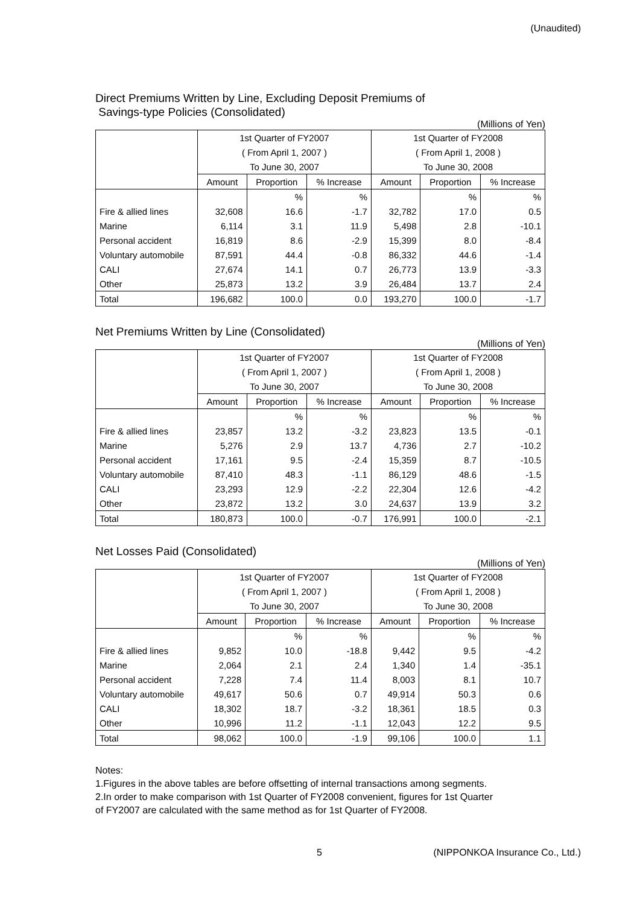(Unaudited)
Direct Premiums Written by Line, Excluding Deposit Premiums of
Savings-type Policies (Consolidated)
(Millions of Yen)
| | 1st Quarter of FY2007 | | | 1st Quarter of FY2008 | | |
| --- | --- | --- | --- | --- | --- | --- |
| | ( From April 1, 2007 ) | | | ( From April 1, 2008 ) | | |
| | To June 30, 2007 | | | To June 30, 2008 | | |
| | Amount | Proportion | % Increase | Amount | Proportion | % Increase |
| | | % | % | | % | % |
| Fire & allied lines | 32,608 | 16.6 | -1.7 | 32,782 | 17.0 | 0.5 |
| Marine | 6,114 | 3.1 | 11.9 | 5,498 | 2.8 | -10.1 |
| Personal accident | 16,819 | 8.6 | -2.9 | 15,399 | 8.0 | -8.4 |
| Voluntary automobile | 87,591 | 44.4 | -0.8 | 86,332 | 44.6 | -1.4 |
| CALI | 27,674 | 14.1 | 0.7 | 26,773 | 13.9 | -3.3 |
| Other | 25,873 | 13.2 | 3.9 | 26,484 | 13.7 | 2.4 |
| Total | 196,682 | 100.0 | 0.0 | 193,270 | 100.0 | -1.7 |
Net Premiums Written by Line (Consolidated)
(Millions of Yen)
| | 1st Quarter of FY2007 | | | 1st Quarter of FY2008 | | |
| --- | --- | --- | --- | --- | --- | --- |
| | ( From April 1, 2007 ) | | | ( From April 1, 2008 ) | | |
| | To June 30, 2007 | | | To June 30, 2008 | | |
| | Amount | Proportion | % Increase | Amount | Proportion | % Increase |
| | | % | % | | % | % |
| Fire & allied lines | 23,857 | 13.2 | -3.2 | 23,823 | 13.5 | -0.1 |
| Marine | 5,276 | 2.9 | 13.7 | 4,736 | 2.7 | -10.2 |
| Personal accident | 17,161 | 9.5 | -2.4 | 15,359 | 8.7 | -10.5 |
| Voluntary automobile | 87,410 | 48.3 | -1.1 | 86,129 | 48.6 | -1.5 |
| CALI | 23,293 | 12.9 | -2.2 | 22,304 | 12.6 | -4.2 |
| Other | 23,872 | 13.2 | 3.0 | 24,637 | 13.9 | 3.2 |
| Total | 180,873 | 100.0 | -0.7 | 176,991 | 100.0 | -2.1 |
Net Losses Paid (Consolidated)
(Millions of Yen)
| | 1st Quarter of FY2007 | | | 1st Quarter of FY2008 | | |
| --- | --- | --- | --- | --- | --- | --- |
| | ( From April 1, 2007 ) | | | ( From April 1, 2008 ) | | |
| | To June 30, 2007 | | | To June 30, 2008 | | |
| | Amount | Proportion | % Increase | Amount | Proportion | % Increase |
| | | % | % | | % | % |
| Fire & allied lines | 9,852 | 10.0 | -18.8 | 9,442 | 9.5 | -4.2 |
| Marine | 2,064 | 2.1 | 2.4 | 1,340 | 1.4 | -35.1 |
| Personal accident | 7,228 | 7.4 | 11.4 | 8,003 | 8.1 | 10.7 |
| Voluntary automobile | 49,617 | 50.6 | 0.7 | 49,914 | 50.3 | 0.6 |
| CALI | 18,302 | 18.7 | -3.2 | 18,361 | 18.5 | 0.3 |
| Other | 10,996 | 11.2 | -1.1 | 12,043 | 12.2 | 9.5 |
| Total | 98,062 | 100.0 | -1.9 | 99,106 | 100.0 | 1.1 |
Notes:
1.Figures in the above tables are before offsetting of internal transactions among segments.
2.In order to make comparison with 1st Quarter of FY2008 convenient, figures for 1st Quarter
of FY2007 are calculated with the same method as for 1st Quarter of FY2008.
5 (NIPPONKOA Insurance Co., Ltd.)